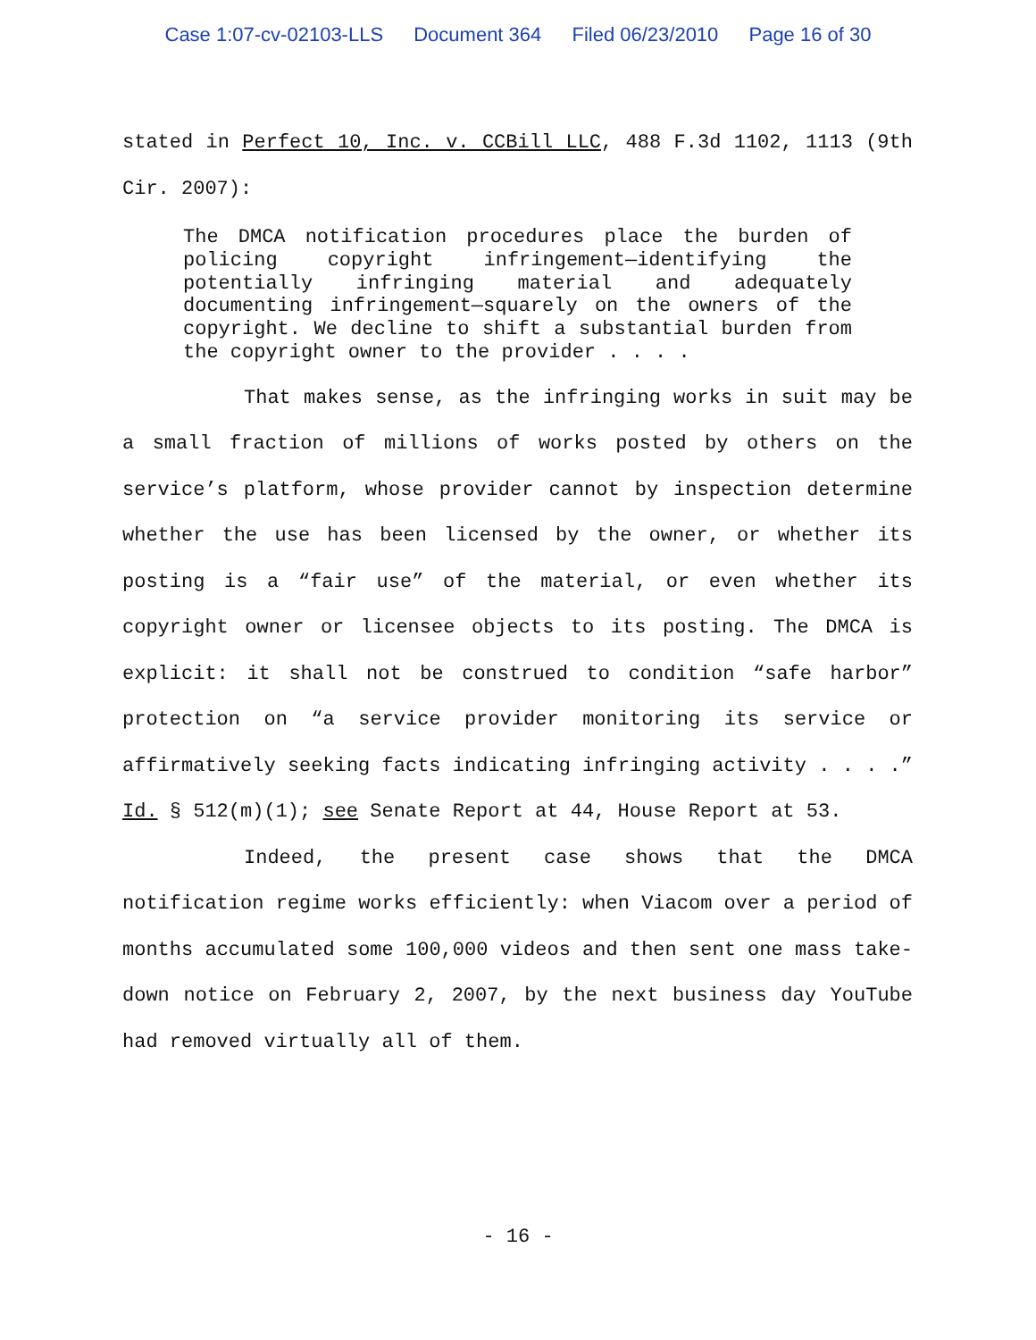Case 1:07-cv-02103-LLS Document 364 Filed 06/23/2010 Page 16 of 30
stated in Perfect 10, Inc. v. CCBill LLC, 488 F.3d 1102, 1113 (9th Cir. 2007):
The DMCA notification procedures place the burden of policing copyright infringement—identifying the potentially infringing material and adequately documenting infringement—squarely on the owners of the copyright. We decline to shift a substantial burden from the copyright owner to the provider . . . .
That makes sense, as the infringing works in suit may be a small fraction of millions of works posted by others on the service’s platform, whose provider cannot by inspection determine whether the use has been licensed by the owner, or whether its posting is a “fair use” of the material, or even whether its copyright owner or licensee objects to its posting. The DMCA is explicit: it shall not be construed to condition “safe harbor” protection on “a service provider monitoring its service or affirmatively seeking facts indicating infringing activity . . . .” Id. § 512(m)(1); see Senate Report at 44, House Report at 53.
Indeed, the present case shows that the DMCA notification regime works efficiently: when Viacom over a period of months accumulated some 100,000 videos and then sent one mass take-down notice on February 2, 2007, by the next business day YouTube had removed virtually all of them.
- 16 -